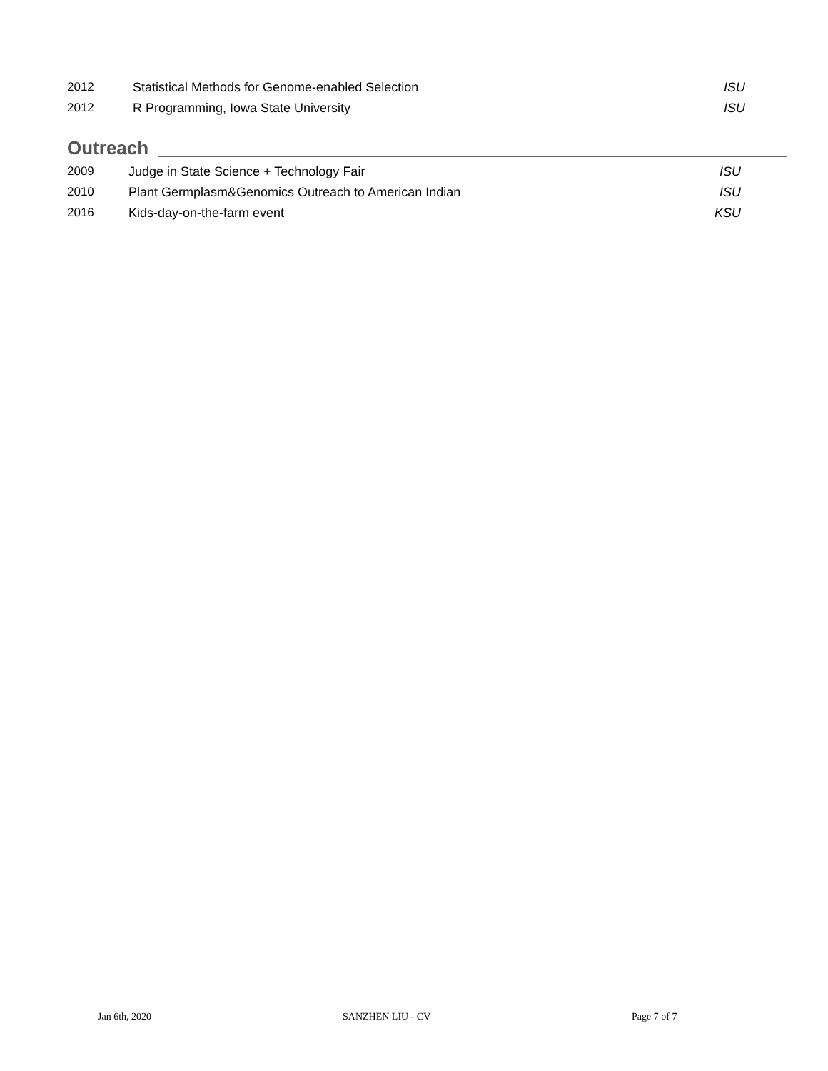2012 Statistical Methods for Genome-enabled Selection ISU
2012 R Programming, Iowa State University ISU
Outreach
2009 Judge in State Science + Technology Fair ISU
2010 Plant Germplasm&Genomics Outreach to American Indian ISU
2016 Kids-day-on-the-farm event KSU
Jan 6th, 2020 SANZHEN LIU - CV Page 7 of 7